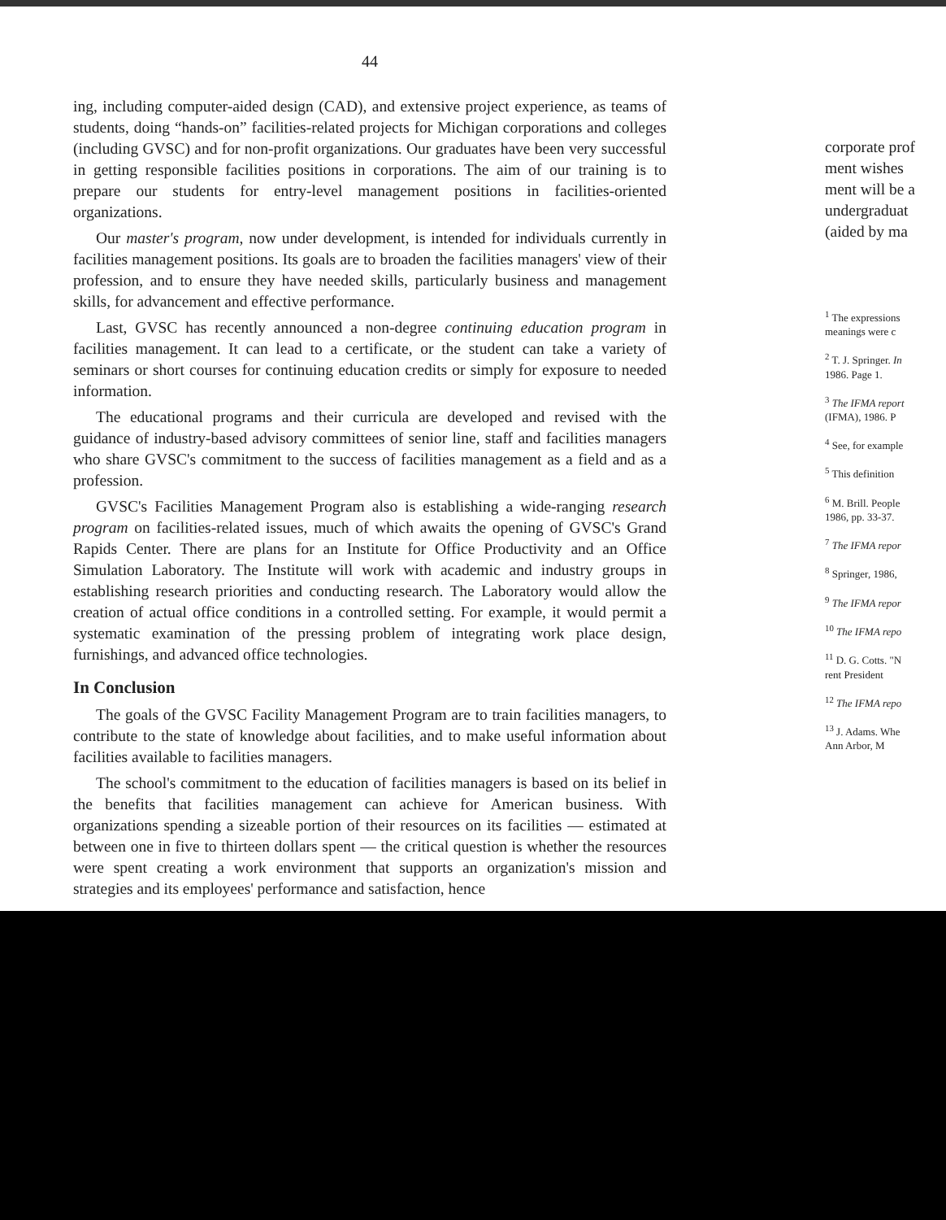44
ing, including computer-aided design (CAD), and extensive project experience, as teams of students, doing “hands-on” facilities-related projects for Michigan corporations and colleges (including GVSC) and for non-profit organizations. Our graduates have been very successful in getting responsible facilities positions in corporations. The aim of our training is to prepare our students for entry-level management positions in facilities-oriented organizations.
Our master's program, now under development, is intended for individuals currently in facilities management positions. Its goals are to broaden the facilities managers' view of their profession, and to ensure they have needed skills, particularly business and management skills, for advancement and effective performance.
Last, GVSC has recently announced a non-degree continuing education program in facilities management. It can lead to a certificate, or the student can take a variety of seminars or short courses for continuing education credits or simply for exposure to needed information.
The educational programs and their curricula are developed and revised with the guidance of industry-based advisory committees of senior line, staff and facilities managers who share GVSC's commitment to the success of facilities management as a field and as a profession.
GVSC's Facilities Management Program also is establishing a wide-ranging research program on facilities-related issues, much of which awaits the opening of GVSC's Grand Rapids Center. There are plans for an Institute for Office Productivity and an Office Simulation Laboratory. The Institute will work with academic and industry groups in establishing research priorities and conducting research. The Laboratory would allow the creation of actual office conditions in a controlled setting. For example, it would permit a systematic examination of the pressing problem of integrating work place design, furnishings, and advanced office technologies.
In Conclusion
The goals of the GVSC Facility Management Program are to train facilities managers, to contribute to the state of knowledge about facilities, and to make useful information about facilities available to facilities managers.
The school's commitment to the education of facilities managers is based on its belief in the benefits that facilities management can achieve for American business. With organizations spending a sizeable portion of their resources on its facilities — estimated at between one in five to thirteen dollars spent — the critical question is whether the resources were spent creating a work environment that supports an organization's mission and strategies and its employees' performance and satisfaction, hence
corporate prof
ment wishes
ment will be a
undergraduat
(aided by ma
<sup>1</sup> The expressions
meanings were c
<sup>2</sup> T. J. Springer. In
1986. Page 1.
<sup>3</sup> The IFMA report
(IFMA), 1986. P
<sup>4</sup> See, for example
<sup>5</sup> This definition
<sup>6</sup> M. Brill. People
1986, pp. 33-37.
<sup>7</sup> The IFMA repor
<sup>8</sup> Springer, 1986,
<sup>9</sup> The IFMA repor
<sup>10</sup> The IFMA repo
<sup>11</sup> D. G. Cotts. "N
rent President
<sup>12</sup> The IFMA repo
<sup>13</sup> J. Adams. Whe
Ann Arbor, M